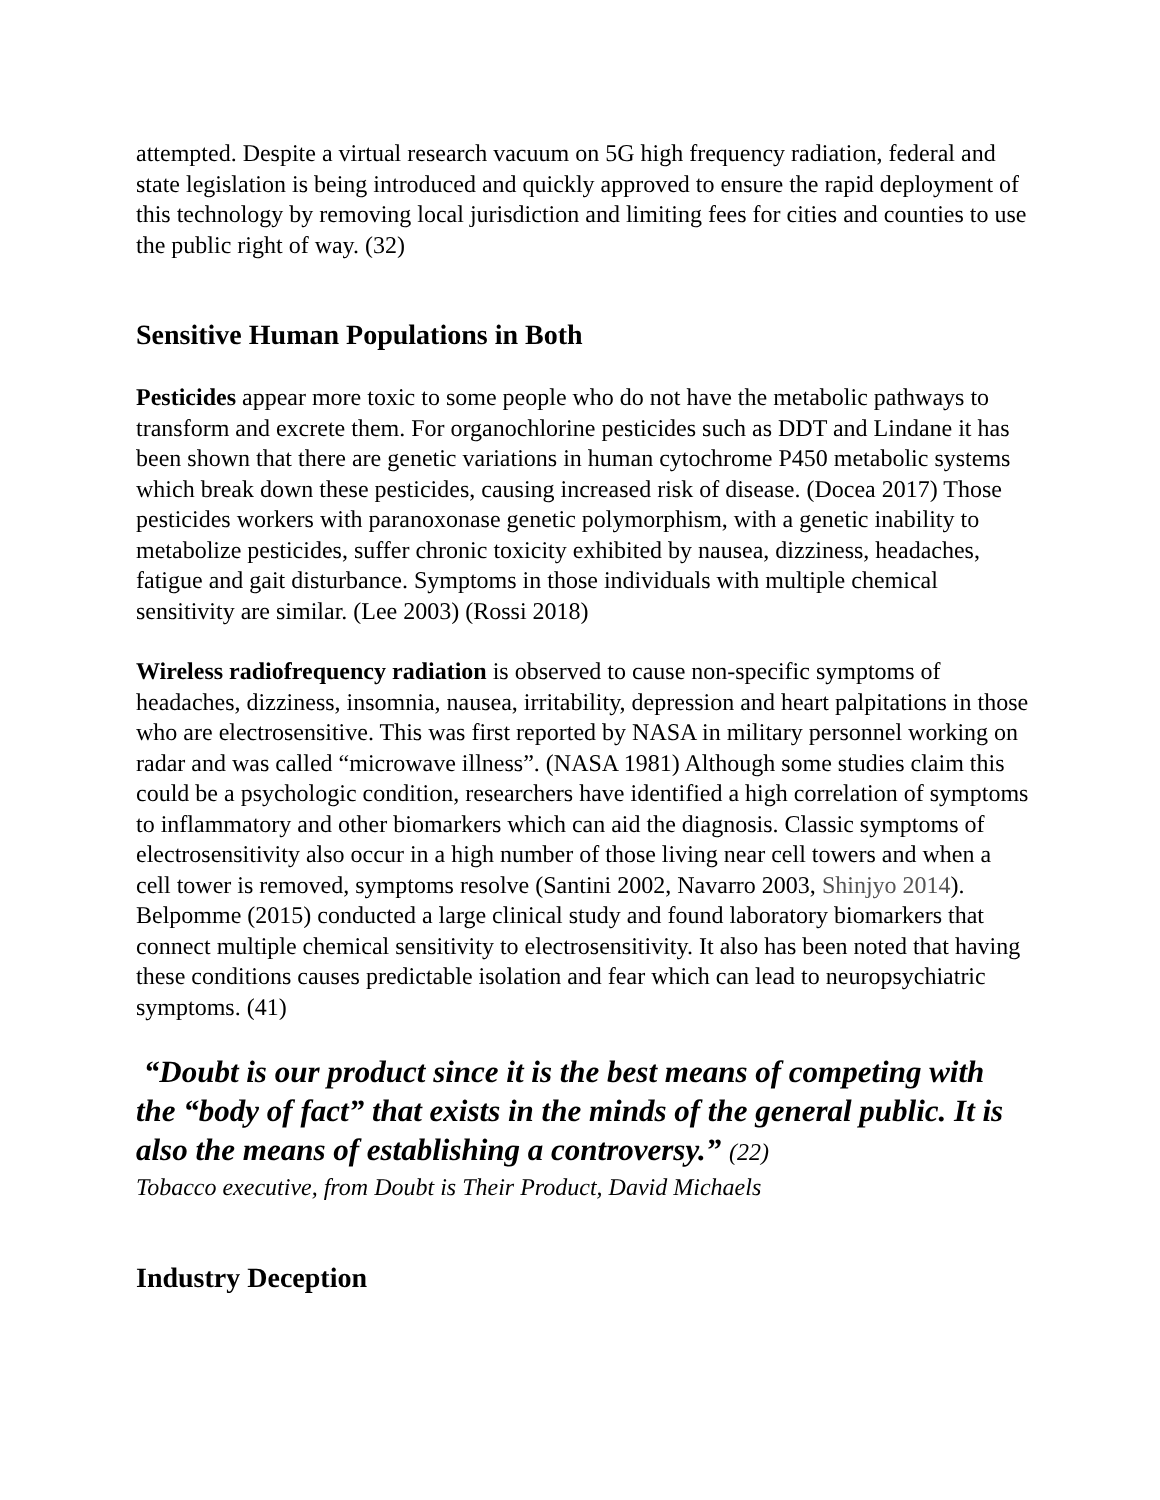attempted. Despite a virtual research vacuum on 5G high frequency radiation, federal and state legislation is being introduced and quickly approved to ensure the rapid deployment of this technology by removing local jurisdiction and limiting fees for cities and counties to use the public right of way. (32)
Sensitive Human Populations in Both
Pesticides appear more toxic to some people who do not have the metabolic pathways to transform and excrete them. For organochlorine pesticides such as DDT and Lindane it has been shown that there are genetic variations in human cytochrome P450 metabolic systems which break down these pesticides, causing increased risk of disease. (Docea 2017) Those pesticides workers with paranoxonase genetic polymorphism, with a genetic inability to metabolize pesticides, suffer chronic toxicity exhibited by nausea, dizziness, headaches, fatigue and gait disturbance. Symptoms in those individuals with multiple chemical sensitivity are similar. (Lee 2003) (Rossi 2018)
Wireless radiofrequency radiation is observed to cause non-specific symptoms of headaches, dizziness, insomnia, nausea, irritability, depression and heart palpitations in those who are electrosensitive. This was first reported by NASA in military personnel working on radar and was called “microwave illness”. (NASA 1981) Although some studies claim this could be a psychologic condition, researchers have identified a high correlation of symptoms to inflammatory and other biomarkers which can aid the diagnosis. Classic symptoms of electrosensitivity also occur in a high number of those living near cell towers and when a cell tower is removed, symptoms resolve (Santini 2002, Navarro 2003, Shinjyo 2014). Belpomme (2015) conducted a large clinical study and found laboratory biomarkers that connect multiple chemical sensitivity to electrosensitivity. It also has been noted that having these conditions causes predictable isolation and fear which can lead to neuropsychiatric symptoms. (41)
“Doubt is our product since it is the best means of competing with the “body of fact” that exists in the minds of the general public. It is also the means of establishing a controversy.” (22)
Tobacco executive, from Doubt is Their Product, David Michaels
Industry Deception